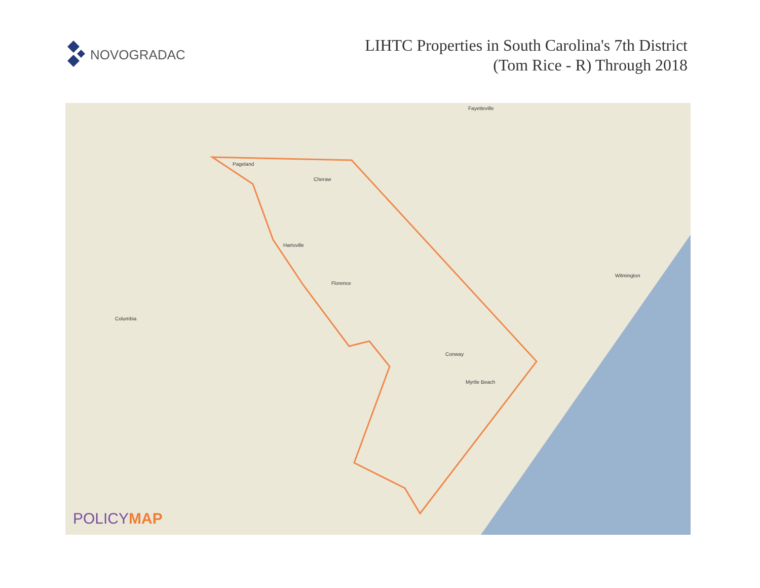NOVOGRADAC
LIHTC Properties in South Carolina's 7th District
(Tom Rice - R) Through 2018
Pageland
Cheraw
Hartsville
Florence
Columbia
Conway
Myrtle Beach
Wilmington
Fayetteville
POLICYMAP